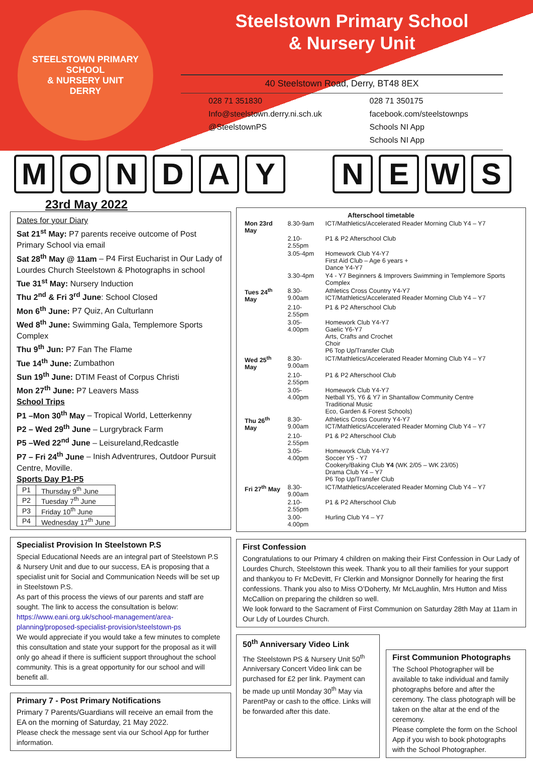STEELSTOWN PRIMARY SCHOOL
& NURSERY UNIT
DERRY
Steelstown Primary School
& Nursery Unit
40 Steelstown Road, Derry, BT48 8EX
028 71 351830
Info@steelstown.derry.ni.sch.uk
@SteelstownPS
028 71 350175
facebook.com/steelstownps
Schools NI App
Schools NI App
MONDAY NEWS
23rd May 2022
Dates for your Diary
Sat 21<sup>st</sup> May: P7 parents receive outcome of Post Primary School via email
Sat 28<sup>th</sup> May @ 11am – P4 First Eucharist in Our Lady of Lourdes Church Steelstown & Photographs in school
Tue 31<sup>st</sup> May: Nursery Induction
Thu 2<sup>nd</sup> & Fri 3<sup>rd</sup> June: School Closed
Mon 6<sup>th</sup> June: P7 Quiz, An Culturlann
Wed 8<sup>th</sup> June: Swimming Gala, Templemore Sports Complex
Thu 9<sup>th</sup> Jun: P7 Fan The Flame
Tue 14<sup>th</sup> June: Zumbathon
Sun 19<sup>th</sup> June: DTIM Feast of Corpus Christi
Mon 27<sup>th</sup> June: P7 Leavers Mass
School Trips
P1 –Mon 30<sup>th</sup> May – Tropical World, Letterkenny
P2 – Wed 29<sup>th</sup> June – Lurgrybrack Farm
P5 –Wed 22<sup>nd</sup> June – Leisureland,Redcastle
P7 – Fri 24<sup>th</sup> June – Inish Adventrures, Outdoor Pursuit Centre, Moville.
Sports Day P1-P5
| P1 | Thursday 9<sup>th</sup> June |
| P2 | Tuesday 7<sup>th</sup> June |
| P3 | Friday 10<sup>th</sup> June |
| P4 | Wednesday 17<sup>th</sup> June |
Specialist Provision In Steelstown P.S
Special Educational Needs are an integral part of Steelstown P.S & Nursery Unit and due to our success, EA is proposing that a specialist unit for Social and Communication Needs will be set up in Steelstown P.S.
As part of this process the views of our parents and staff are sought. The link to access the consultation is below:
https://www.eani.org.uk/school-management/area-planning/proposed-specialist-provision/steelstown-ps
We would appreciate if you would take a few minutes to complete this consultation and state your support for the proposal as it will only go ahead if there is sufficient support throughout the school community. This is a great opportunity for our school and will benefit all.
Primary 7 - Post Primary Notifications
Primary 7 Parents/Guardians will receive an email from the EA on the morning of Saturday, 21 May 2022.
Please check the message sent via our School App for further information.
| Afterschool timetable | | |
| --- | --- | --- |
| Mon 23rd May | 8.30-9am | ICT/Mathletics/Accelerated Reader Morning Club Y4 – Y7 |
| | 2.10-2.55pm | P1 & P2 Afterschool Club |
| | 3.05-4pm | Homework Club Y4-Y7 First Aid Club – Age 6 years + Dance Y4-Y7 |
| | 3.30-4pm | Y4 - Y7 Beginners & Improvers Swimming in Templemore Sports Complex |
| Tues 24<sup>th</sup> May | 8.30-9.00am | Athletics Cross Country Y4-Y7 ICT/Mathletics/Accelerated Reader Morning Club Y4 – Y7 |
| | 2.10-2.55pm | P1 & P2 Afterschool Club |
| | 3.05-4.00pm | Homework Club Y4-Y7 Gaelic Y6-Y7 Arts, Crafts and Crochet Choir P6 Top Up/Transfer Club |
| Wed 25<sup>th</sup> May | 8.30-9.00am | ICT/Mathletics/Accelerated Reader Morning Club Y4 – Y7 |
| | 2.10-2.55pm | P1 & P2 Afterschool Club |
| | 3.05-4.00pm | Homework Club Y4-Y7 Netball Y5, Y6 & Y7 in Shantallow Community Centre Traditional Music Eco, Garden & Forest Schools) |
| Thu 26<sup>th</sup> May | 8.30-9.00am | Athletics Cross Country Y4-Y7 ICT/Mathletics/Accelerated Reader Morning Club Y4 – Y7 |
| | 2.10-2.55pm | P1 & P2 Afterschool Club |
| | 3.05-4.00pm | Homework Club Y4-Y7 Soccer Y5 - Y7 Cookery/Baking Club Y4 (WK 2/05 – WK 23/05) Drama Club Y4 – Y7 P6 Top Up/Transfer Club |
| Fri 27<sup>th</sup> May | 8.30-9.00am | ICT/Mathletics/Accelerated Reader Morning Club Y4 – Y7 |
| | 2.10-2.55pm | P1 & P2 Afterschool Club |
| | 3.00-4.00pm | Hurling Club Y4 – Y7 |
First Confession
Congratulations to our Primary 4 children on making their First Confession in Our Lady of Lourdes Church, Steelstown this week. Thank you to all their families for your support and thankyou to Fr McDevitt, Fr Clerkin and Monsignor Donnelly for hearing the first confessions. Thank you also to Miss O’Doherty, Mr McLaughlin, Mrs Hutton and Miss McCallion on preparing the children so well.
We look forward to the Sacrament of First Communion on Saturday 28th May at 11am in Our Ldy of Lourdes Church.
50<sup>th</sup> Anniversary Video Link
The Steelstown PS & Nursery Unit 50<sup>th</sup> Anniversary Concert Video link can be purchased for £2 per link. Payment can be made up until Monday 30<sup>th</sup> May via ParentPay or cash to the office. Links will be forwarded after this date.
First Communion Photographs
The School Photographer will be available to take individual and family photographs before and after the ceremony. The class photograph will be taken on the altar at the end of the ceremony.
Please complete the form on the School App if you wish to book photographs with the School Photographer.